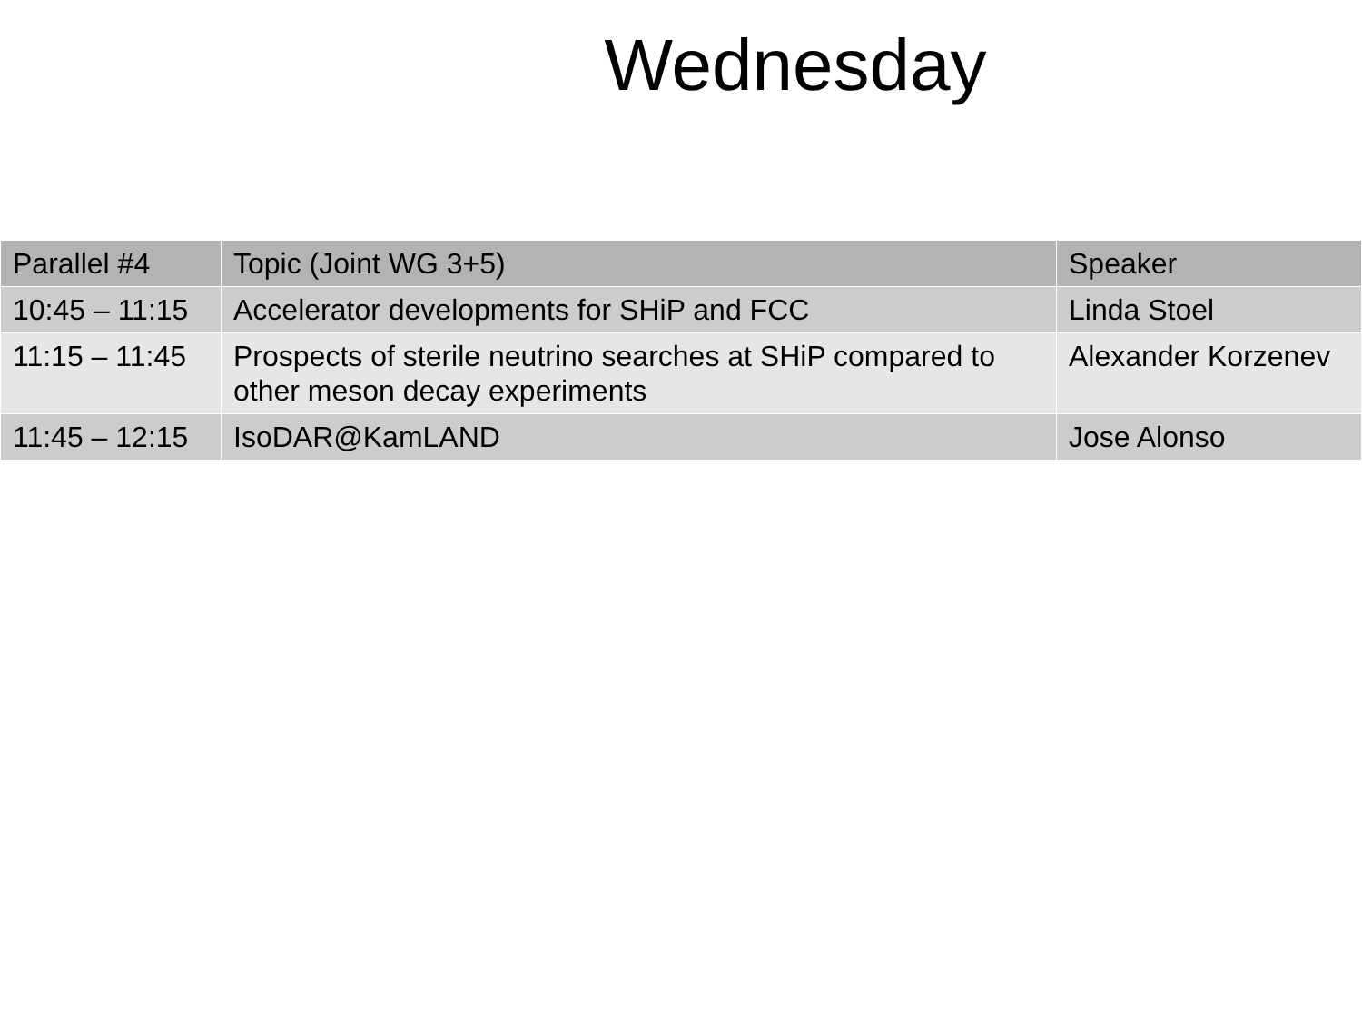Wednesday
| Parallel #4 | Topic (Joint WG 3+5) | Speaker |
| --- | --- | --- |
| 10:45 – 11:15 | Accelerator developments for SHiP and FCC | Linda Stoel |
| 11:15 – 11:45 | Prospects of sterile neutrino searches at SHiP compared to other meson decay experiments | Alexander Korzenev |
| 11:45 – 12:15 | IsoDAR@KamLAND | Jose Alonso |